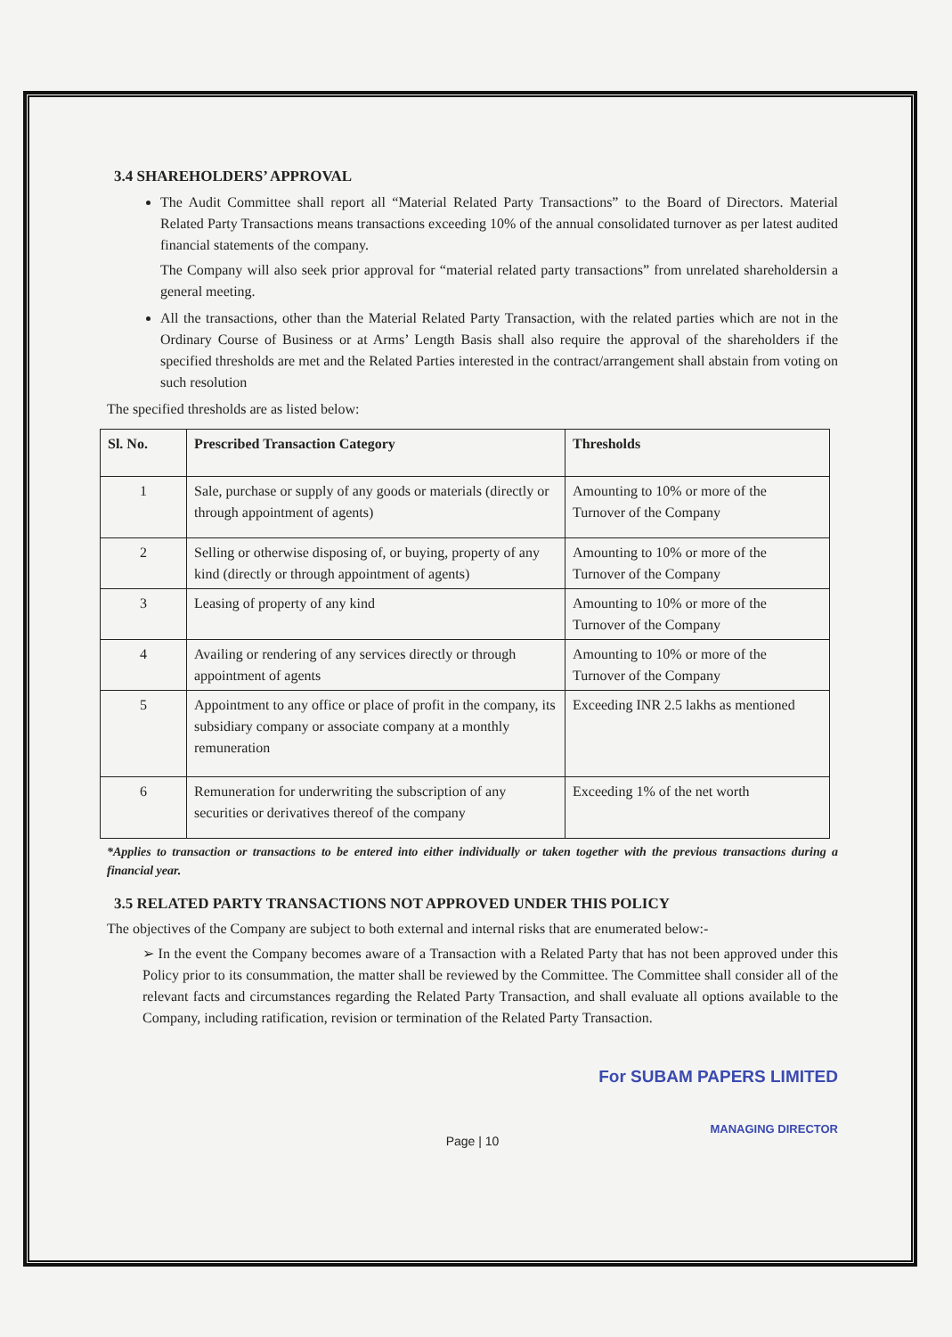3.4 SHAREHOLDERS’ APPROVAL
The Audit Committee shall report all “Material Related Party Transactions” to the Board of Directors. Material Related Party Transactions means transactions exceeding 10% of the annual consolidated turnover as per latest audited financial statements of the company.
The Company will also seek prior approval for “material related party transactions” from unrelated shareholdersin a general meeting.
All the transactions, other than the Material Related Party Transaction, with the related parties which are not in the Ordinary Course of Business or at Arms’ Length Basis shall also require the approval of the shareholders if the specified thresholds are met and the Related Parties interested in the contract/arrangement shall abstain from voting on such resolution
The specified thresholds are as listed below:
| Sl. No. | Prescribed Transaction Category | Thresholds |
| --- | --- | --- |
| 1 | Sale, purchase or supply of any goods or materials (directly or through appointment of agents) | Amounting to 10% or more of the Turnover of the Company |
| 2 | Selling or otherwise disposing of, or buying, property of any kind (directly or through appointment of agents) | Amounting to 10% or more of the Turnover of the Company |
| 3 | Leasing of property of any kind | Amounting to 10% or more of the Turnover of the Company |
| 4 | Availing or rendering of any services directly or through appointment of agents | Amounting to 10% or more of the Turnover of the Company |
| 5 | Appointment to any office or place of profit in the company, its subsidiary company or associate company at a monthly remuneration | Exceeding INR 2.5 lakhs as mentioned |
| 6 | Remuneration for underwriting the subscription of any securities or derivatives thereof of the company | Exceeding 1% of the net worth |
*Applies to transaction or transactions to be entered into either individually or taken together with the previous transactions during a financial year.
3.5 RELATED PARTY TRANSACTIONS NOT APPROVED UNDER THIS POLICY
The objectives of the Company are subject to both external and internal risks that are enumerated below:-
➢ In the event the Company becomes aware of a Transaction with a Related Party that has not been approved under this Policy prior to its consummation, the matter shall be reviewed by the Committee. The Committee shall consider all of the relevant facts and circumstances regarding the Related Party Transaction, and shall evaluate all options available to the Company, including ratification, revision or termination of the Related Party Transaction.
For SUBAM PAPERS LIMITED
MANAGING DIRECTOR
Page | 10